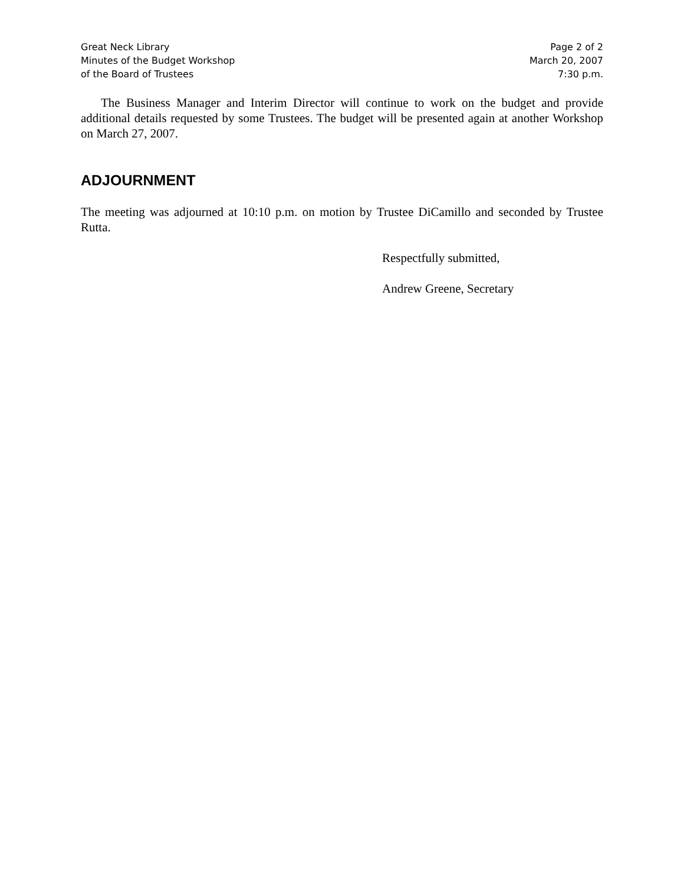Great Neck Library
Minutes of the Budget Workshop
of the Board of Trustees
Page 2 of 2
March 20, 2007
7:30 p.m.
The Business Manager and Interim Director will continue to work on the budget and provide additional details requested by some Trustees. The budget will be presented again at another Workshop on March 27, 2007.
ADJOURNMENT
The meeting was adjourned at 10:10 p.m. on motion by Trustee DiCamillo and seconded by Trustee Rutta.
Respectfully submitted,
Andrew Greene, Secretary